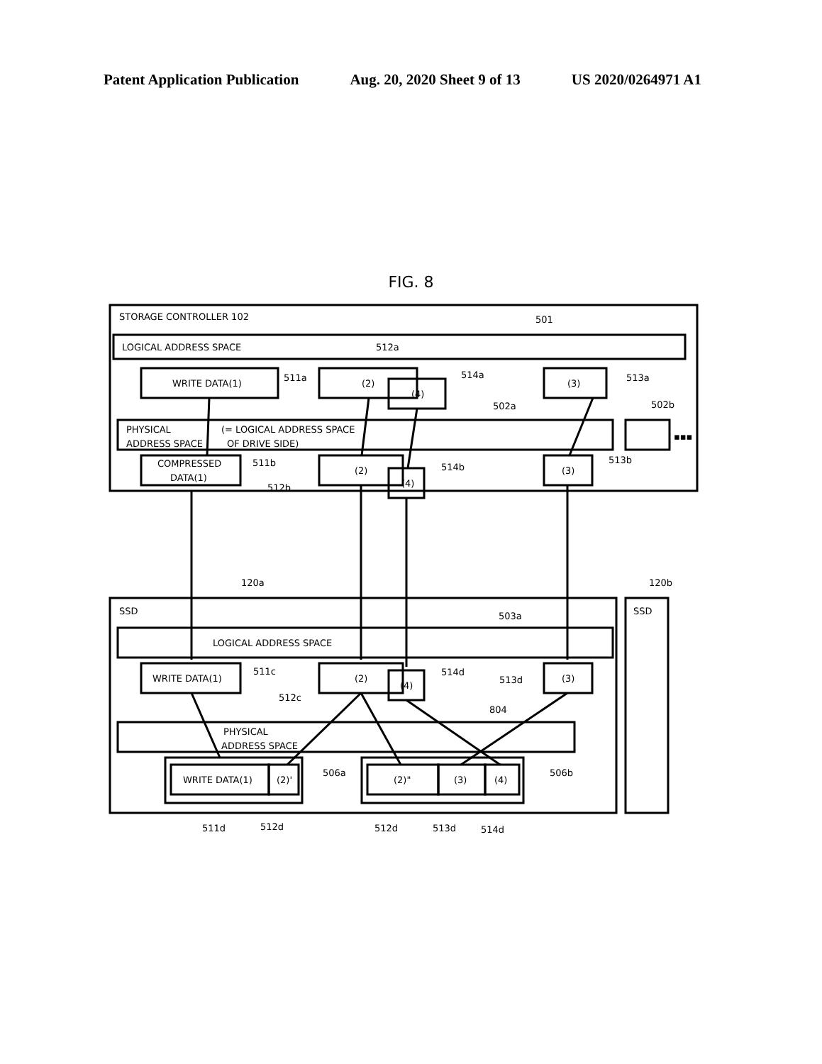Patent Application Publication Aug. 20, 2020 Sheet 9 of 13 US 2020/0264971 A1
FIG. 8
STORAGE CONTROLLER 102
501
LOGICAL ADDRESS SPACE
512a
WRITE DATA(1)
511a
(2)
(4)
514a
(3)
513a
PHYSICAL
ADDRESS SPACE
(= LOGICAL ADDRESS SPACE
OF DRIVE SIDE)
502a
502b
▪▪▪
COMPRESSED
DATA(1)
511b
512b
(2)
(4)
514b
(3)
513b
120a
120b
SSD
SSD
503a
LOGICAL ADDRESS SPACE
WRITE DATA(1)
511c
(2)
512c
(4)
514d
(3)
513d
804
PHYSICAL
ADDRESS SPACE
WRITE DATA(1)
(2)'
506a
(2)"
(3)
(4)
506b
511d
512d
512d
513d
514d